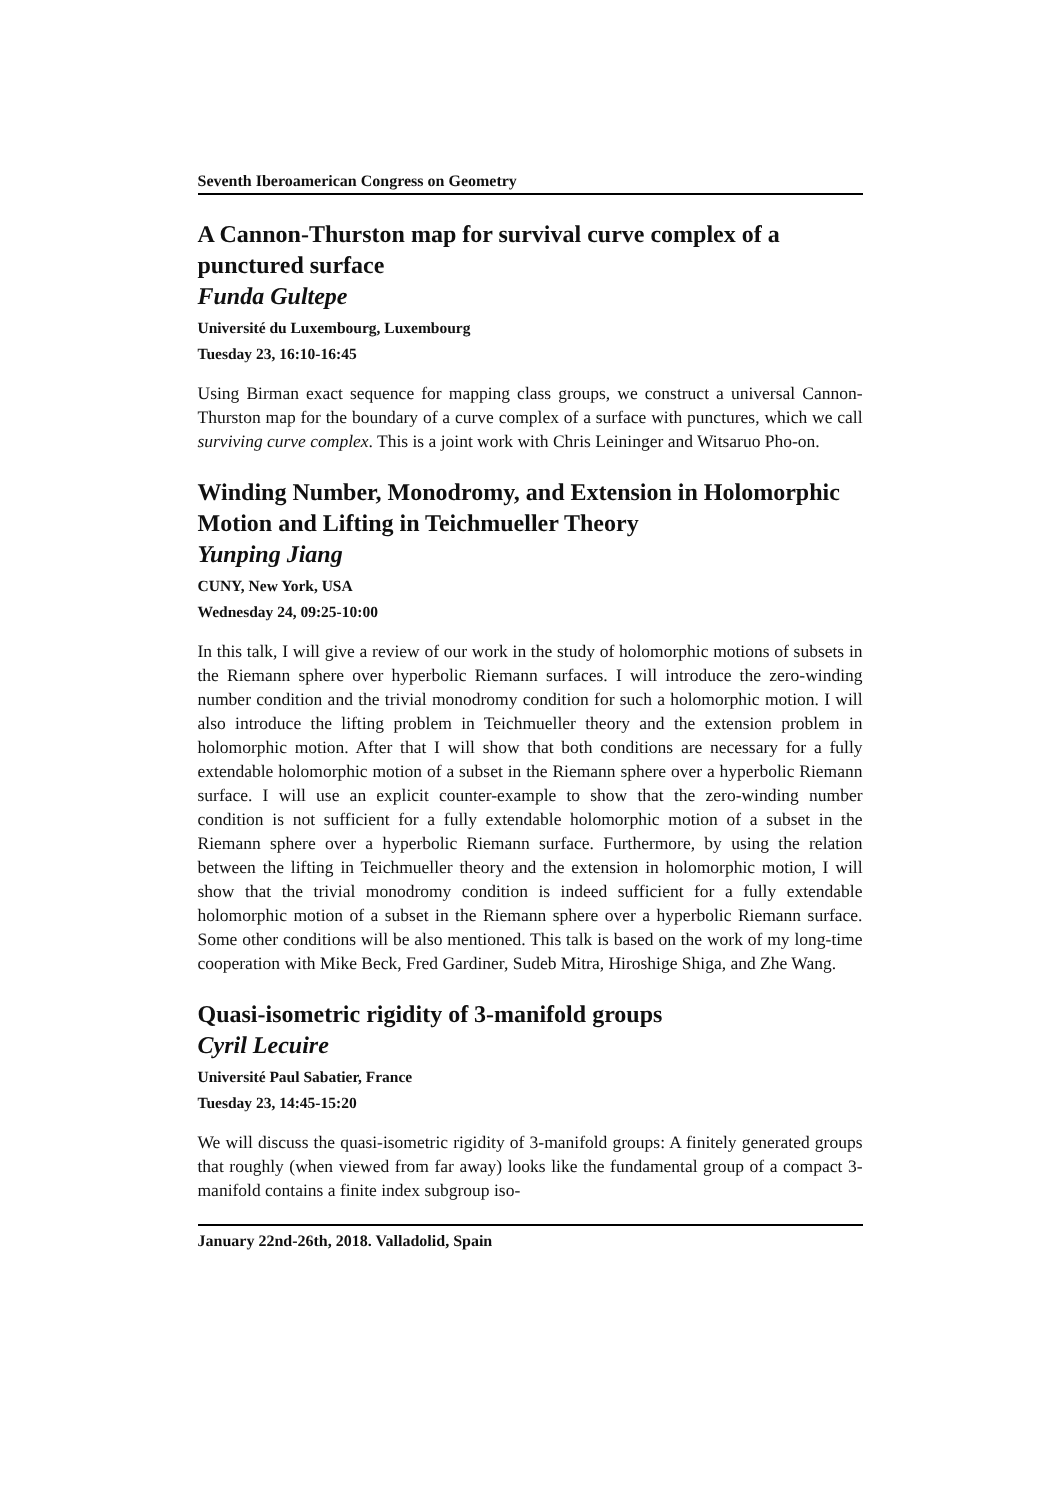Seventh Iberoamerican Congress on Geometry
A Cannon-Thurston map for survival curve complex of a punctured surface
Funda Gultepe
Université du Luxembourg, Luxembourg
Tuesday 23, 16:10-16:45
Using Birman exact sequence for mapping class groups, we construct a universal Cannon-Thurston map for the boundary of a curve complex of a surface with punctures, which we call surviving curve complex. This is a joint work with Chris Leininger and Witsaruo Pho-on.
Winding Number, Monodromy, and Extension in Holomorphic Motion and Lifting in Teichmueller Theory
Yunping Jiang
CUNY, New York, USA
Wednesday 24, 09:25-10:00
In this talk, I will give a review of our work in the study of holomorphic motions of subsets in the Riemann sphere over hyperbolic Riemann surfaces. I will introduce the zero-winding number condition and the trivial monodromy condition for such a holomorphic motion. I will also introduce the lifting problem in Teichmueller theory and the extension problem in holomorphic motion. After that I will show that both conditions are necessary for a fully extendable holomorphic motion of a subset in the Riemann sphere over a hyperbolic Riemann surface. I will use an explicit counter-example to show that the zero-winding number condition is not sufficient for a fully extendable holomorphic motion of a subset in the Riemann sphere over a hyperbolic Riemann surface. Furthermore, by using the relation between the lifting in Teichmueller theory and the extension in holomorphic motion, I will show that the trivial monodromy condition is indeed sufficient for a fully extendable holomorphic motion of a subset in the Riemann sphere over a hyperbolic Riemann surface. Some other conditions will be also mentioned. This talk is based on the work of my long-time cooperation with Mike Beck, Fred Gardiner, Sudeb Mitra, Hiroshige Shiga, and Zhe Wang.
Quasi-isometric rigidity of 3-manifold groups
Cyril Lecuire
Université Paul Sabatier, France
Tuesday 23, 14:45-15:20
We will discuss the quasi-isometric rigidity of 3-manifold groups: A finitely generated groups that roughly (when viewed from far away) looks like the fundamental group of a compact 3-manifold contains a finite index subgroup iso-
January 22nd-26th, 2018. Valladolid, Spain